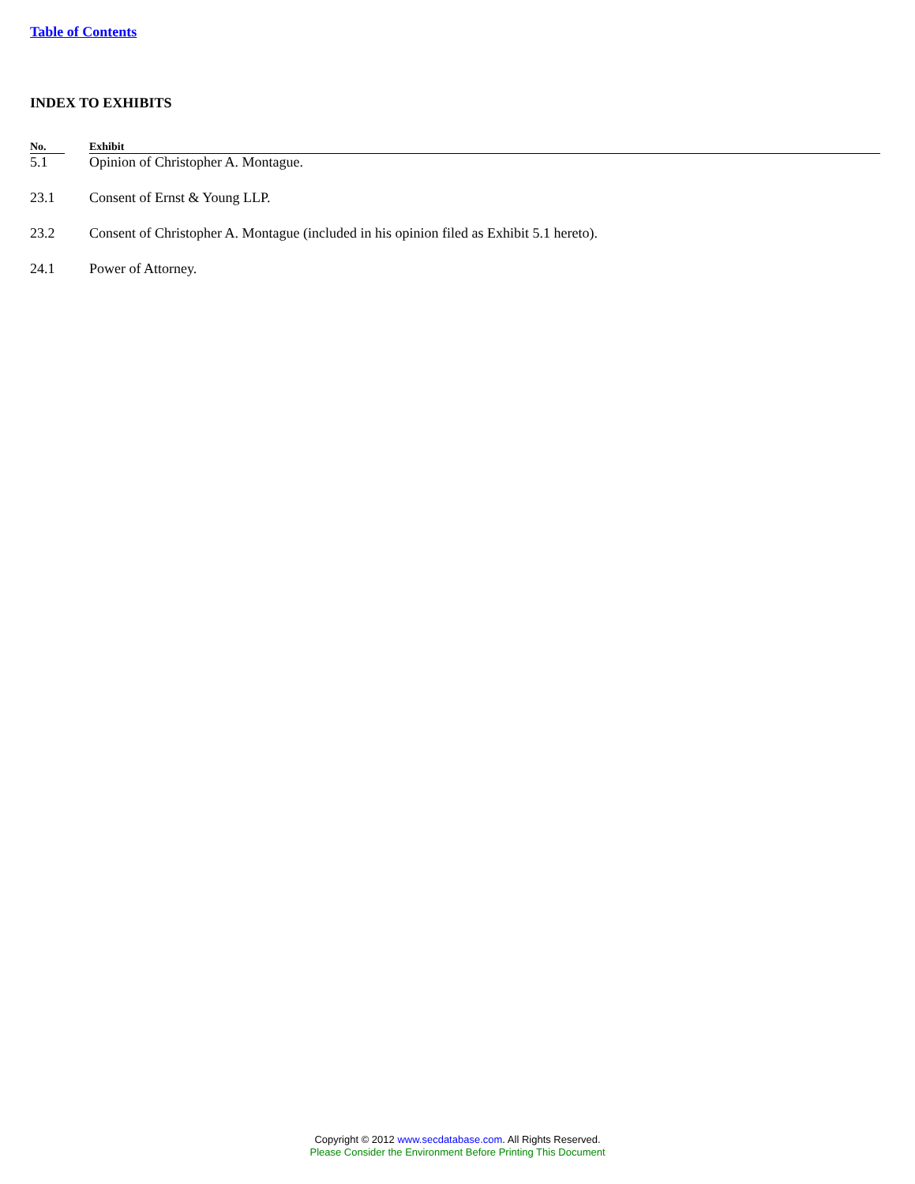Table of Contents
INDEX TO EXHIBITS
| No. | | Exhibit |
| --- | --- | --- |
| 5.1 | | Opinion of Christopher A. Montague. |
| 23.1 | | Consent of Ernst & Young LLP. |
| 23.2 | | Consent of Christopher A. Montague (included in his opinion filed as Exhibit 5.1 hereto). |
| 24.1 | | Power of Attorney. |
Copyright © 2012 www.secdatabase.com. All Rights Reserved.
Please Consider the Environment Before Printing This Document